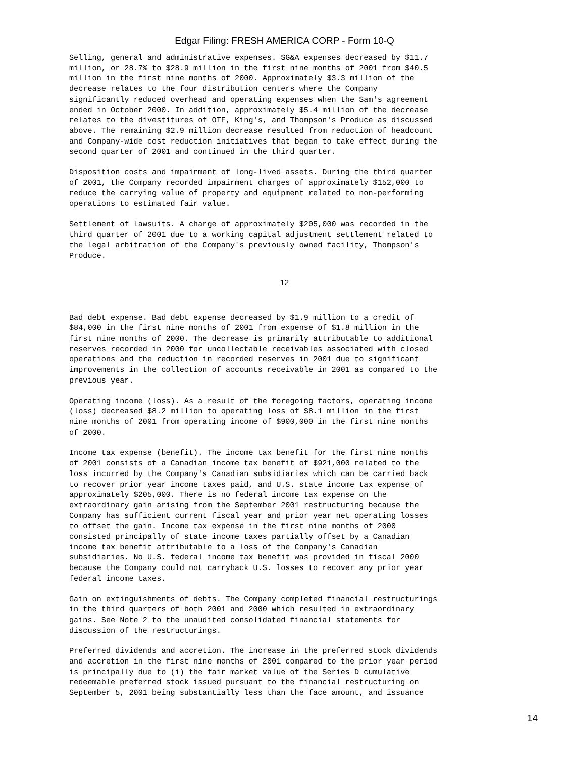Edgar Filing: FRESH AMERICA CORP - Form 10-Q
Selling, general and administrative expenses. SG&A expenses decreased by $11.7
million, or 28.7% to $28.9 million in the first nine months of 2001 from $40.5
million in the first nine months of 2000. Approximately $3.3 million of the
decrease relates to the four distribution centers where the Company
significantly reduced overhead and operating expenses when the Sam's agreement
ended in October 2000. In addition, approximately $5.4 million of the decrease
relates to the divestitures of OTF, King's, and Thompson's Produce as discussed
above. The remaining $2.9 million decrease resulted from reduction of headcount
and Company-wide cost reduction initiatives that began to take effect during the
second quarter of 2001 and continued in the third quarter.
Disposition costs and impairment of long-lived assets. During the third quarter
of 2001, the Company recorded impairment charges of approximately $152,000 to
reduce the carrying value of property and equipment related to non-performing
operations to estimated fair value.
Settlement of lawsuits. A charge of approximately $205,000 was recorded in the
third quarter of 2001 due to a working capital adjustment settlement related to
the legal arbitration of the Company's previously owned facility, Thompson's
Produce.
12
Bad debt expense. Bad debt expense decreased by $1.9 million to a credit of
$84,000 in the first nine months of 2001 from expense of $1.8 million in the
first nine months of 2000. The decrease is primarily attributable to additional
reserves recorded in 2000 for uncollectable receivables associated with closed
operations and the reduction in recorded reserves in 2001 due to significant
improvements in the collection of accounts receivable in 2001 as compared to the
previous year.
Operating income (loss). As a result of the foregoing factors, operating income
(loss) decreased $8.2 million to operating loss of $8.1 million in the first
nine months of 2001 from operating income of $900,000 in the first nine months
of 2000.
Income tax expense (benefit). The income tax benefit for the first nine months
of 2001 consists of a Canadian income tax benefit of $921,000 related to the
loss incurred by the Company's Canadian subsidiaries which can be carried back
to recover prior year income taxes paid, and U.S. state income tax expense of
approximately $205,000. There is no federal income tax expense on the
extraordinary gain arising from the September 2001 restructuring because the
Company has sufficient current fiscal year and prior year net operating losses
to offset the gain. Income tax expense in the first nine months of 2000
consisted principally of state income taxes partially offset by a Canadian
income tax benefit attributable to a loss of the Company's Canadian
subsidiaries. No U.S. federal income tax benefit was provided in fiscal 2000
because the Company could not carryback U.S. losses to recover any prior year
federal income taxes.
Gain on extinguishments of debts. The Company completed financial restructurings
in the third quarters of both 2001 and 2000 which resulted in extraordinary
gains. See Note 2 to the unaudited consolidated financial statements for
discussion of the restructurings.
Preferred dividends and accretion. The increase in the preferred stock dividends
and accretion in the first nine months of 2001 compared to the prior year period
is principally due to (i) the fair market value of the Series D cumulative
redeemable preferred stock issued pursuant to the financial restructuring on
September 5, 2001 being substantially less than the face amount, and issuance
14